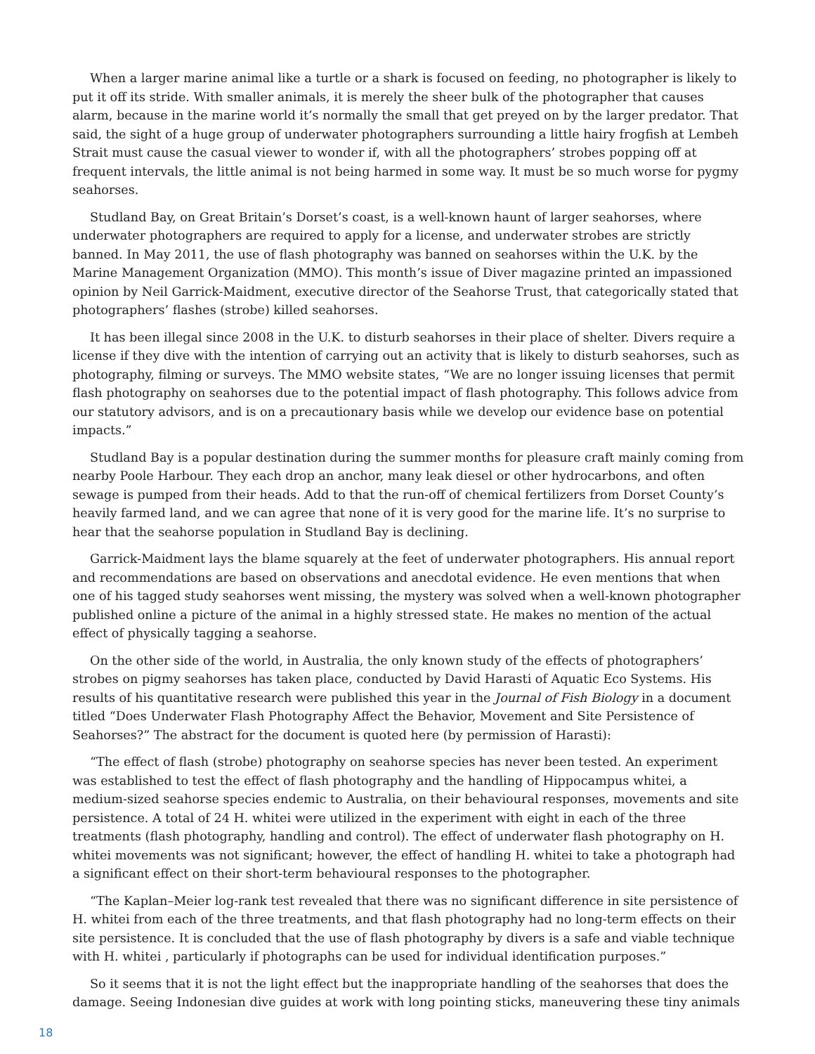When a larger marine animal like a turtle or a shark is focused on feeding, no photographer is likely to put it off its stride. With smaller animals, it is merely the sheer bulk of the photographer that causes alarm, because in the marine world it’s normally the small that get preyed on by the larger predator. That said, the sight of a huge group of underwater photographers surrounding a little hairy frogfish at Lembeh Strait must cause the casual viewer to wonder if, with all the photographers’ strobes popping off at frequent intervals, the little animal is not being harmed in some way. It must be so much worse for pygmy seahorses.
Studland Bay, on Great Britain’s Dorset’s coast, is a well-known haunt of larger seahorses, where underwater photographers are required to apply for a license, and underwater strobes are strictly banned. In May 2011, the use of flash photography was banned on seahorses within the U.K. by the Marine Management Organization (MMO). This month’s issue of Diver magazine printed an impassioned opinion by Neil Garrick-Maidment, executive director of the Seahorse Trust, that categorically stated that photographers’ flashes (strobe) killed seahorses.
It has been illegal since 2008 in the U.K. to disturb seahorses in their place of shelter. Divers require a license if they dive with the intention of carrying out an activity that is likely to disturb seahorses, such as photography, filming or surveys. The MMO website states, “We are no longer issuing licenses that permit flash photography on seahorses due to the potential impact of flash photography. This follows advice from our statutory advisors, and is on a precautionary basis while we develop our evidence base on potential impacts.”
Studland Bay is a popular destination during the summer months for pleasure craft mainly coming from nearby Poole Harbour. They each drop an anchor, many leak diesel or other hydrocarbons, and often sewage is pumped from their heads. Add to that the run-off of chemical fertilizers from Dorset County’s heavily farmed land, and we can agree that none of it is very good for the marine life. It’s no surprise to hear that the seahorse population in Studland Bay is declining.
Garrick-Maidment lays the blame squarely at the feet of underwater photographers. His annual report and recommendations are based on observations and anecdotal evidence. He even mentions that when one of his tagged study seahorses went missing, the mystery was solved when a well-known photographer published online a picture of the animal in a highly stressed state. He makes no mention of the actual effect of physically tagging a seahorse.
On the other side of the world, in Australia, the only known study of the effects of photographers’ strobes on pigmy seahorses has taken place, conducted by David Harasti of Aquatic Eco Systems. His results of his quantitative research were published this year in the Journal of Fish Biology in a document titled “Does Underwater Flash Photography Affect the Behavior, Movement and Site Persistence of Seahorses?” The abstract for the document is quoted here (by permission of Harasti):
“The effect of flash (strobe) photography on seahorse species has never been tested. An experiment was established to test the effect of flash photography and the handling of Hippocampus whitei, a medium-sized seahorse species endemic to Australia, on their behavioural responses, movements and site persistence. A total of 24 H. whitei were utilized in the experiment with eight in each of the three treatments (flash photography, handling and control). The effect of underwater flash photography on H. whitei movements was not significant; however, the effect of handling H. whitei to take a photograph had a significant effect on their short-term behavioural responses to the photographer.
“The Kaplan–Meier log-rank test revealed that there was no significant difference in site persistence of H. whitei from each of the three treatments, and that flash photography had no long-term effects on their site persistence. It is concluded that the use of flash photography by divers is a safe and viable technique with H. whitei , particularly if photographs can be used for individual identification purposes.”
So it seems that it is not the light effect but the inappropriate handling of the seahorses that does the damage. Seeing Indonesian dive guides at work with long pointing sticks, maneuvering these tiny animals
18